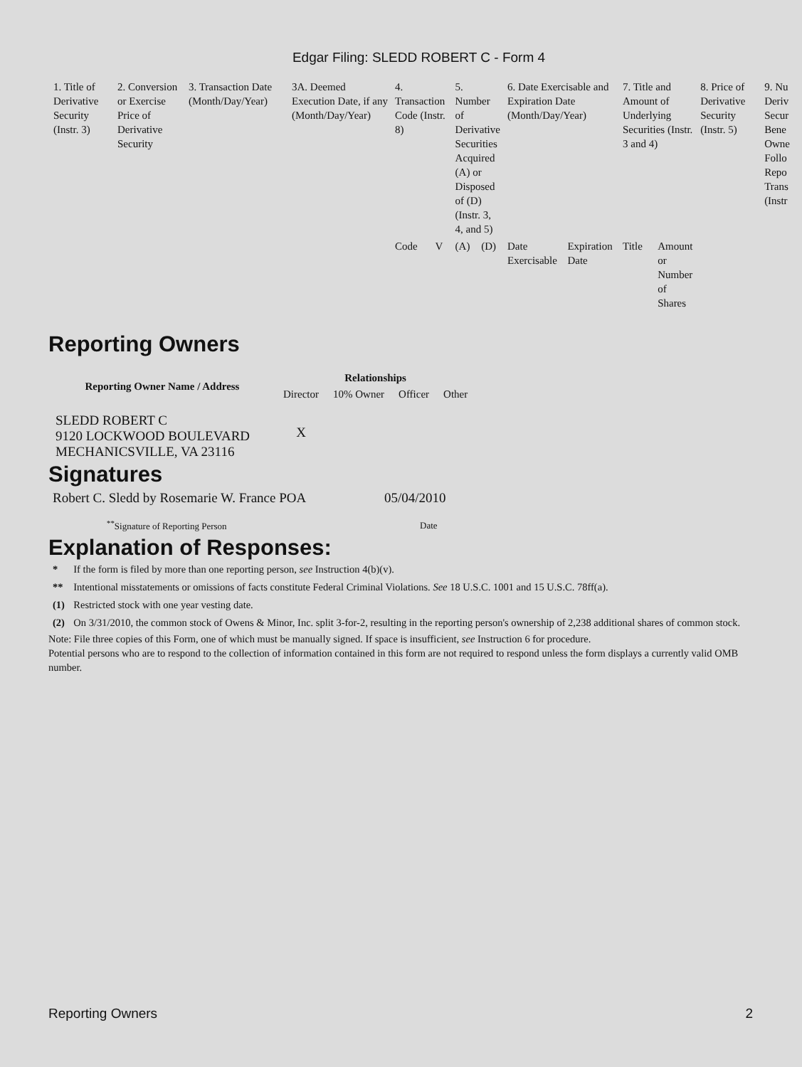Edgar Filing: SLEDD ROBERT C - Form 4
| 1. Title of Derivative Security (Instr. 3) | 2. Conversion or Exercise Price of Derivative Security | 3. Transaction Date (Month/Day/Year) | 3A. Deemed Execution Date, if any (Month/Day/Year) | 4. Transaction Code (Instr. 8) | | 5. Number of Derivative Securities Acquired (A) or Disposed of (D) (Instr. 3, 4, and 5) | | 6. Date Exercisable and Expiration Date (Month/Day/Year) | | 7. Title and Amount of Underlying Securities (Instr. 3 and 4) | | 8. Price of Derivative Security (Instr. 5) | 9. Nu Deriv Secur Bene Owne Follo Repo Trans (Instr |
| --- | --- | --- | --- | --- | --- | --- | --- | --- | --- | --- | --- | --- | --- |
| | | | | Code | V | (A) | (D) | Date Exercisable | Expiration Date | Title | Amount or Number of Shares | | |
Reporting Owners
| Reporting Owner Name / Address | Relationships | | | |
| --- | --- | --- | --- | --- |
| | Director | 10% Owner | Officer | Other |
| SLEDD ROBERT C 9120 LOCKWOOD BOULEVARD MECHANICSVILLE, VA 23116 | X | | | |
Signatures
| Robert C. Sledd by Rosemarie W. France POA | 05/04/2010 |
| <sup>**</sup> Signature of Reporting Person | Date |
Explanation of Responses:
| * | If the form is filed by more than one reporting person, see Instruction 4(b)(v). |
| ** | Intentional misstatements or omissions of facts constitute Federal Criminal Violations. See 18 U.S.C. 1001 and 15 U.S.C. 78ff(a). |
| (1) | Restricted stock with one year vesting date. |
| (2) | On 3/31/2010, the common stock of Owens & Minor, Inc. split 3-for-2, resulting in the reporting person's ownership of 2,238 additional shares of common stock. |
Note: File three copies of this Form, one of which must be manually signed. If space is insufficient, see Instruction 6 for procedure.
Potential persons who are to respond to the collection of information contained in this form are not required to respond unless the form displays a currently valid OMB number.
Reporting Owners 2